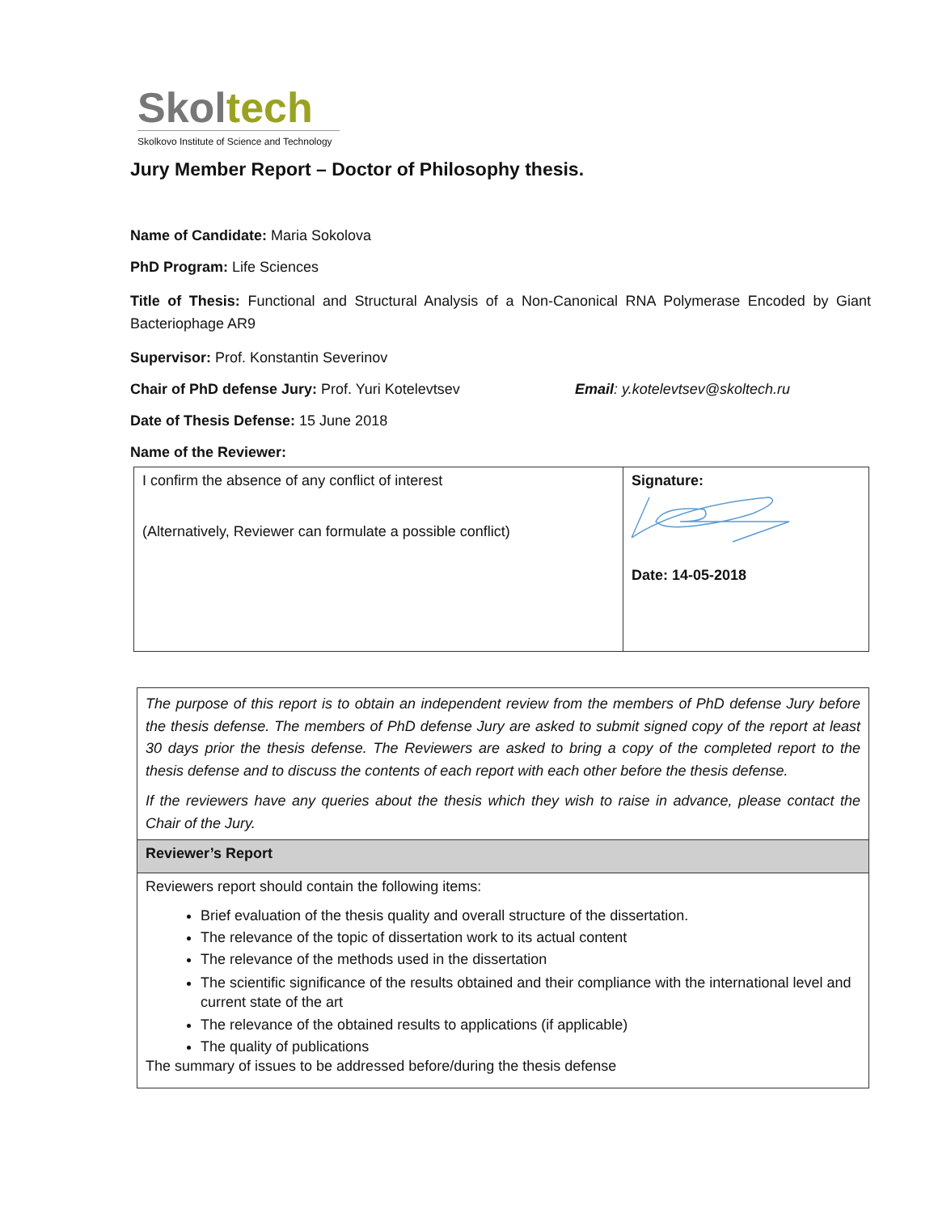Skol tech
Skolkovo Institute of Science and Technology
Jury Member Report – Doctor of Philosophy thesis.
Name of Candidate: Maria Sokolova
PhD Program: Life Sciences
Title of Thesis: Functional and Structural Analysis of a Non-Canonical RNA Polymerase Encoded by Giant Bacteriophage AR9
Supervisor: Prof. Konstantin Severinov
Chair of PhD defense Jury: Prof. Yuri Kotelevtsev Email: y.kotelevtsev@skoltech.ru
Date of Thesis Defense: 15 June 2018
Name of the Reviewer:
| I confirm the absence of any conflict of interest (Alternatively, Reviewer can formulate a possible conflict) | Signature: Date: 14-05-2018 |
| The purpose of this report is to obtain an independent review from the members of PhD defense Jury before the thesis defense. The members of PhD defense Jury are asked to submit signed copy of the report at least 30 days prior the thesis defense. The Reviewers are asked to bring a copy of the completed report to the thesis defense and to discuss the contents of each report with each other before the thesis defense. If the reviewers have any queries about the thesis which they wish to raise in advance, please contact the Chair of the Jury. |
| Reviewer’s Report |
| Reviewers report should contain the following items: Brief evaluation of the thesis quality and overall structure of the dissertation. The relevance of the topic of dissertation work to its actual content The relevance of the methods used in the dissertation The scientific significance of the results obtained and their compliance with the international level and current state of the art The relevance of the obtained results to applications (if applicable) The quality of publications The summary of issues to be addressed before/during the thesis defense |